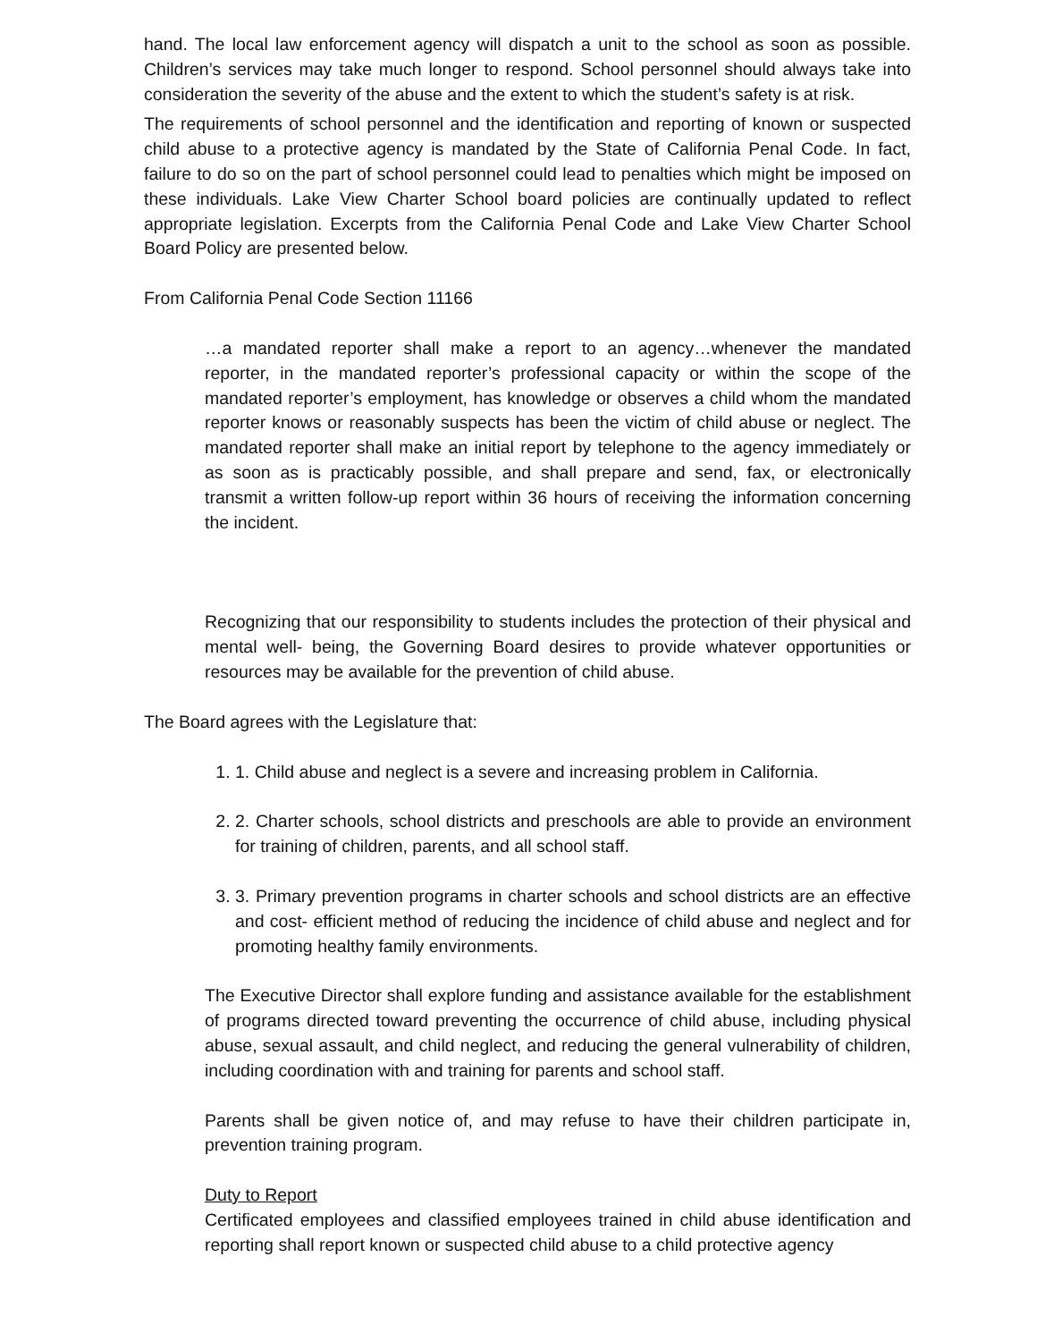hand. The local law enforcement agency will dispatch a unit to the school as soon as possible. Children’s services may take much longer to respond. School personnel should always take into consideration the severity of the abuse and the extent to which the student’s safety is at risk.
The requirements of school personnel and the identification and reporting of known or suspected child abuse to a protective agency is mandated by the State of California Penal Code. In fact, failure to do so on the part of school personnel could lead to penalties which might be imposed on these individuals. Lake View Charter School board policies are continually updated to reflect appropriate legislation. Excerpts from the California Penal Code and Lake View Charter School Board Policy are presented below.
From California Penal Code Section 11166
…a mandated reporter shall make a report to an agency…whenever the mandated reporter, in the mandated reporter’s professional capacity or within the scope of the mandated reporter’s employment, has knowledge or observes a child whom the mandated reporter knows or reasonably suspects has been the victim of child abuse or neglect. The mandated reporter shall make an initial report by telephone to the agency immediately or as soon as is practicably possible, and shall prepare and send, fax, or electronically transmit a written follow-up report within 36 hours of receiving the information concerning the incident.
Recognizing that our responsibility to students includes the protection of their physical and mental well- being, the Governing Board desires to provide whatever opportunities or resources may be available for the prevention of child abuse.
The Board agrees with the Legislature that:
1. 1. Child abuse and neglect is a severe and increasing problem in California.
2. 2. Charter schools, school districts and preschools are able to provide an environment for training of children, parents, and all school staff.
3. 3. Primary prevention programs in charter schools and school districts are an effective and cost- efficient method of reducing the incidence of child abuse and neglect and for promoting healthy family environments.
The Executive Director shall explore funding and assistance available for the establishment of programs directed toward preventing the occurrence of child abuse, including physical abuse, sexual assault, and child neglect, and reducing the general vulnerability of children, including coordination with and training for parents and school staff.
Parents shall be given notice of, and may refuse to have their children participate in, prevention training program.
Duty to Report
Certificated employees and classified employees trained in child abuse identification and reporting shall report known or suspected child abuse to a child protective agency